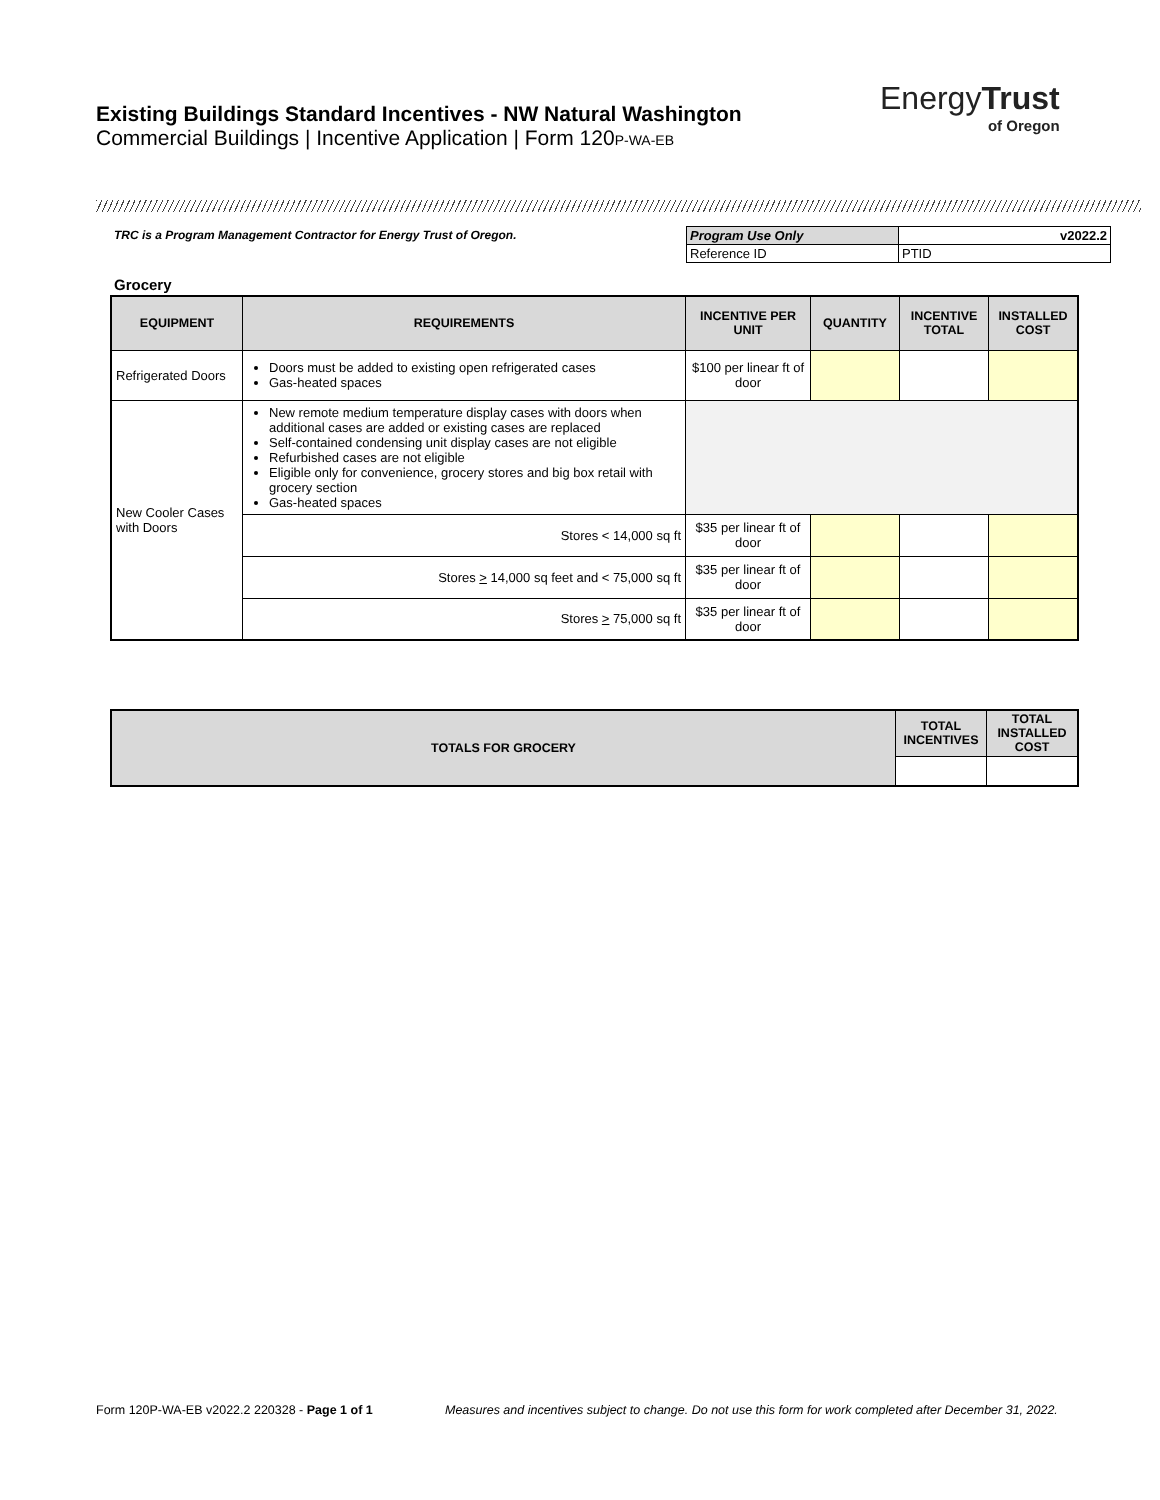Existing Buildings Standard Incentives - NW Natural Washington
Commercial Buildings | Incentive Application | Form 120P-WA-EB
EnergyTrust
of Oregon
TRC is a Program Management Contractor for Energy Trust of Oregon.
| Program Use Only | v2022.2 |
| Reference ID | PTID |
Grocery
| EQUIPMENT | REQUIREMENTS | INCENTIVE PER UNIT | QUANTITY | INCENTIVE TOTAL | INSTALLED COST |
| --- | --- | --- | --- | --- | --- |
| Refrigerated Doors | Doors must be added to existing open refrigerated cases Gas-heated spaces | $100 per linear ft of door | | | |
| New Cooler Cases with Doors | New remote medium temperature display cases with doors when additional cases are added or existing cases are replaced Self-contained condensing unit display cases are not eligible Refurbished cases are not eligible Eligible only for convenience, grocery stores and big box retail with grocery section Gas-heated spaces | | | | |
| | Stores < 14,000 sq ft | $35 per linear ft of door | | | |
| | Stores > 14,000 sq feet and < 75,000 sq ft | $35 per linear ft of door | | | |
| | Stores > 75,000 sq ft | $35 per linear ft of door | | | |
| TOTALS FOR GROCERY | TOTAL INCENTIVES | TOTAL INSTALLED COST |
| --- | --- | --- |
Form 120P-WA-EB v2022.2 220328 - Page 1 of 1
Measures and incentives subject to change. Do not use this form for work completed after December 31, 2022.